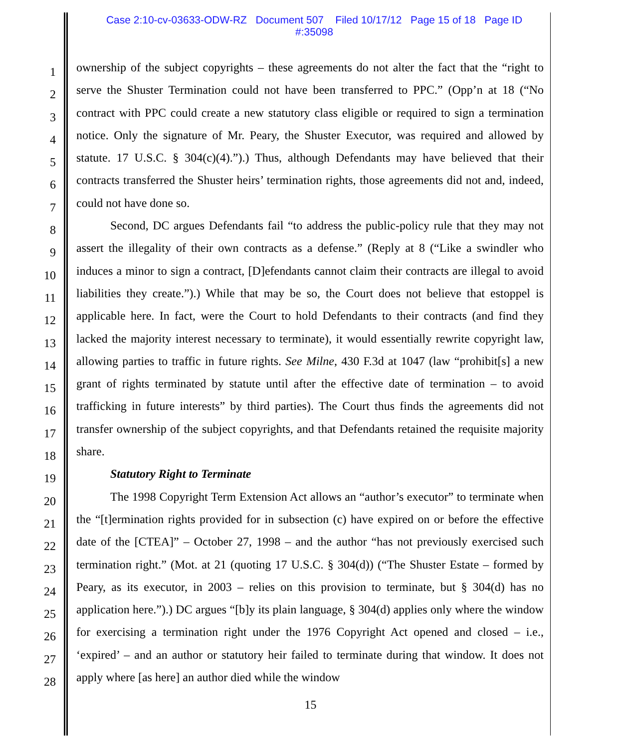Case 2:10-cv-03633-ODW-RZ Document 507 Filed 10/17/12 Page 15 of 18 Page ID
#:35098
1
2
3
4
5
6
7
8
9
10
11
12
13
14
15
16
17
18
19
20
21
22
23
24
25
26
27
28
ownership of the subject copyrights – these agreements do not alter the fact that the “right to serve the Shuster Termination could not have been transferred to PPC.” (Opp’n at 18 (“No contract with PPC could create a new statutory class eligible or required to sign a termination notice. Only the signature of Mr. Peary, the Shuster Executor, was required and allowed by statute. 17 U.S.C. § 304(c)(4).”).) Thus, although Defendants may have believed that their contracts transferred the Shuster heirs’ termination rights, those agreements did not and, indeed, could not have done so.
Second, DC argues Defendants fail “to address the public-policy rule that they may not assert the illegality of their own contracts as a defense.” (Reply at 8 (“Like a swindler who induces a minor to sign a contract, [D]efendants cannot claim their contracts are illegal to avoid liabilities they create.”).) While that may be so, the Court does not believe that estoppel is applicable here. In fact, were the Court to hold Defendants to their contracts (and find they lacked the majority interest necessary to terminate), it would essentially rewrite copyright law, allowing parties to traffic in future rights. See Milne, 430 F.3d at 1047 (law “prohibit[s] a new grant of rights terminated by statute until after the effective date of termination – to avoid trafficking in future interests” by third parties). The Court thus finds the agreements did not transfer ownership of the subject copyrights, and that Defendants retained the requisite majority share.
Statutory Right to Terminate
The 1998 Copyright Term Extension Act allows an “author’s executor” to terminate when the “[t]ermination rights provided for in subsection (c) have expired on or before the effective date of the [CTEA]” – October 27, 1998 – and the author “has not previously exercised such termination right.” (Mot. at 21 (quoting 17 U.S.C. § 304(d)) (“The Shuster Estate – formed by Peary, as its executor, in 2003 – relies on this provision to terminate, but § 304(d) has no application here.”).) DC argues “[b]y its plain language, § 304(d) applies only where the window for exercising a termination right under the 1976 Copyright Act opened and closed – i.e., ‘expired’ – and an author or statutory heir failed to terminate during that window. It does not apply where [as here] an author died while the window
15